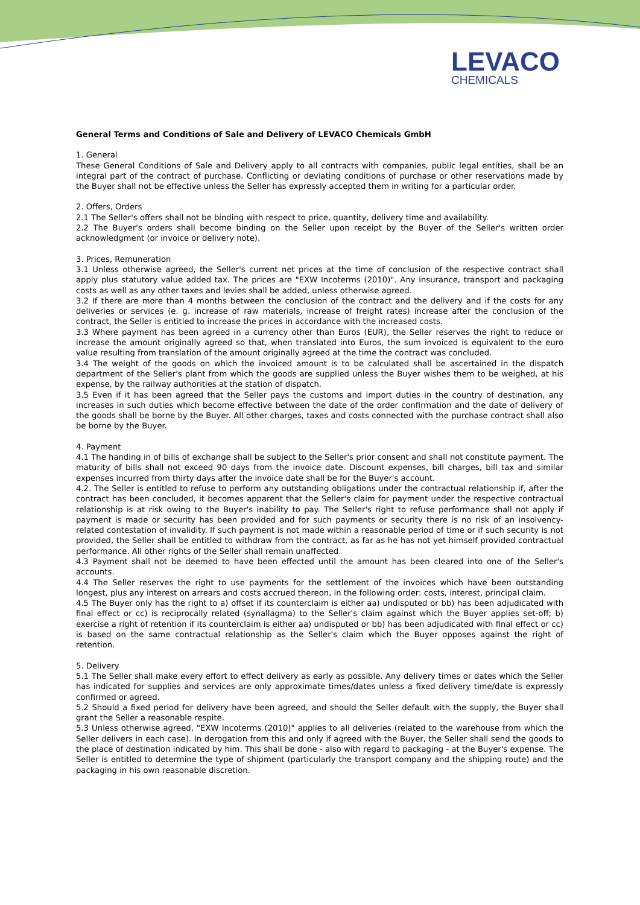LEVACO
CHEMICALS
General Terms and Conditions of Sale and Delivery of LEVACO Chemicals GmbH
1. General
These General Conditions of Sale and Delivery apply to all contracts with companies, public legal entities, shall be an integral part of the contract of purchase. Conflicting or deviating conditions of purchase or other reservations made by the Buyer shall not be effective unless the Seller has expressly accepted them in writing for a particular order.
2. Offers, Orders
2.1 The Seller's offers shall not be binding with respect to price, quantity, delivery time and availability.
2.2 The Buyer's orders shall become binding on the Seller upon receipt by the Buyer of the Seller's written order acknowledgment (or invoice or delivery note).
3. Prices, Remuneration
3.1 Unless otherwise agreed, the Seller's current net prices at the time of conclusion of the respective contract shall apply plus statutory value added tax. The prices are "EXW Incoterms (2010)". Any insurance, transport and packaging costs as well as any other taxes and levies shall be added, unless otherwise agreed.
3.2 If there are more than 4 months between the conclusion of the contract and the delivery and if the costs for any deliveries or services (e. g. increase of raw materials, increase of freight rates) increase after the conclusion of the contract, the Seller is entitled to increase the prices in accordance with the increased costs.
3.3 Where payment has been agreed in a currency other than Euros (EUR), the Seller reserves the right to reduce or increase the amount originally agreed so that, when translated into Euros, the sum invoiced is equivalent to the euro value resulting from translation of the amount originally agreed at the time the contract was concluded.
3.4 The weight of the goods on which the invoiced amount is to be calculated shall be ascertained in the dispatch department of the Seller's plant from which the goods are supplied unless the Buyer wishes them to be weighed, at his expense, by the railway authorities at the station of dispatch.
3.5 Even if it has been agreed that the Seller pays the customs and import duties in the country of destination, any increases in such duties which become effective between the date of the order confirmation and the date of delivery of the goods shall be borne by the Buyer. All other charges, taxes and costs connected with the purchase contract shall also be borne by the Buyer.
4. Payment
4.1 The handing in of bills of exchange shall be subject to the Seller's prior consent and shall not constitute payment. The maturity of bills shall not exceed 90 days from the invoice date. Discount expenses, bill charges, bill tax and similar expenses incurred from thirty days after the invoice date shall be for the Buyer's account.
4.2. The Seller is entitled to refuse to perform any outstanding obligations under the contractual relationship if, after the contract has been concluded, it becomes apparent that the Seller's claim for payment under the respective contractual relationship is at risk owing to the Buyer's inability to pay. The Seller's right to refuse performance shall not apply if payment is made or security has been provided and for such payments or security there is no risk of an insolvency-related contestation of invalidity. If such payment is not made within a reasonable period of time or if such security is not provided, the Seller shall be entitled to withdraw from the contract, as far as he has not yet himself provided contractual performance. All other rights of the Seller shall remain unaffected.
4.3 Payment shall not be deemed to have been effected until the amount has been cleared into one of the Seller's accounts.
4.4 The Seller reserves the right to use payments for the settlement of the invoices which have been outstanding longest, plus any interest on arrears and costs accrued thereon, in the following order: costs, interest, principal claim.
4.5 The Buyer only has the right to a) offset if its counterclaim is either aa) undisputed or bb) has been adjudicated with final effect or cc) is reciprocally related (synallagma) to the Seller's claim against which the Buyer applies set-off; b) exercise a right of retention if its counterclaim is either aa) undisputed or bb) has been adjudicated with final effect or cc) is based on the same contractual relationship as the Seller's claim which the Buyer opposes against the right of retention.
5. Delivery
5.1 The Seller shall make every effort to effect delivery as early as possible. Any delivery times or dates which the Seller has indicated for supplies and services are only approximate times/dates unless a fixed delivery time/date is expressly confirmed or agreed.
5.2 Should a fixed period for delivery have been agreed, and should the Seller default with the supply, the Buyer shall grant the Seller a reasonable respite.
5.3 Unless otherwise agreed, "EXW Incoterms (2010)" applies to all deliveries (related to the warehouse from which the Seller delivers in each case). In derogation from this and only if agreed with the Buyer, the Seller shall send the goods to the place of destination indicated by him. This shall be done - also with regard to packaging - at the Buyer's expense. The Seller is entitled to determine the type of shipment (particularly the transport company and the shipping route) and the packaging in his own reasonable discretion.